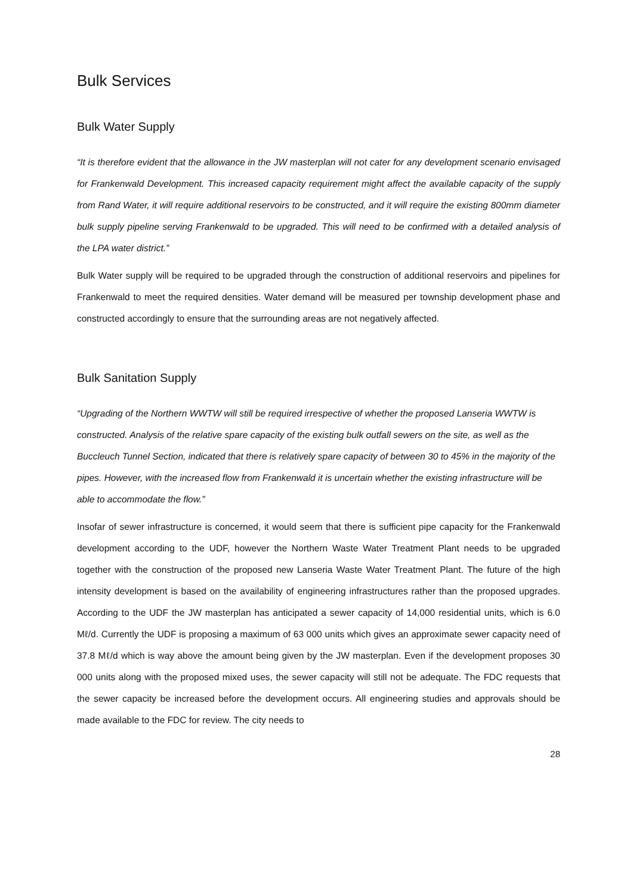Bulk Services
Bulk Water Supply
“It is therefore evident that the allowance in the JW masterplan will not cater for any development scenario envisaged for Frankenwald Development. This increased capacity requirement might affect the available capacity of the supply from Rand Water, it will require additional reservoirs to be constructed, and it will require the existing 800mm diameter bulk supply pipeline serving Frankenwald to be upgraded. This will need to be confirmed with a detailed analysis of the LPA water district.”
Bulk Water supply will be required to be upgraded through the construction of additional reservoirs and pipelines for Frankenwald to meet the required densities. Water demand will be measured per township development phase and constructed accordingly to ensure that the surrounding areas are not negatively affected.
Bulk Sanitation Supply
“Upgrading of the Northern WWTW will still be required irrespective of whether the proposed Lanseria WWTW is constructed. Analysis of the relative spare capacity of the existing bulk outfall sewers on the site, as well as the Buccleuch Tunnel Section, indicated that there is relatively spare capacity of between 30 to 45% in the majority of the pipes. However, with the increased flow from Frankenwald it is uncertain whether the existing infrastructure will be able to accommodate the flow.”
Insofar of sewer infrastructure is concerned, it would seem that there is sufficient pipe capacity for the Frankenwald development according to the UDF, however the Northern Waste Water Treatment Plant needs to be upgraded together with the construction of the proposed new Lanseria Waste Water Treatment Plant. The future of the high intensity development is based on the availability of engineering infrastructures rather than the proposed upgrades. According to the UDF the JW masterplan has anticipated a sewer capacity of 14,000 residential units, which is 6.0 Mℓ/d. Currently the UDF is proposing a maximum of 63 000 units which gives an approximate sewer capacity need of 37.8 Mℓ/d which is way above the amount being given by the JW masterplan. Even if the development proposes 30 000 units along with the proposed mixed uses, the sewer capacity will still not be adequate. The FDC requests that the sewer capacity be increased before the development occurs. All engineering studies and approvals should be made available to the FDC for review. The city needs to
28